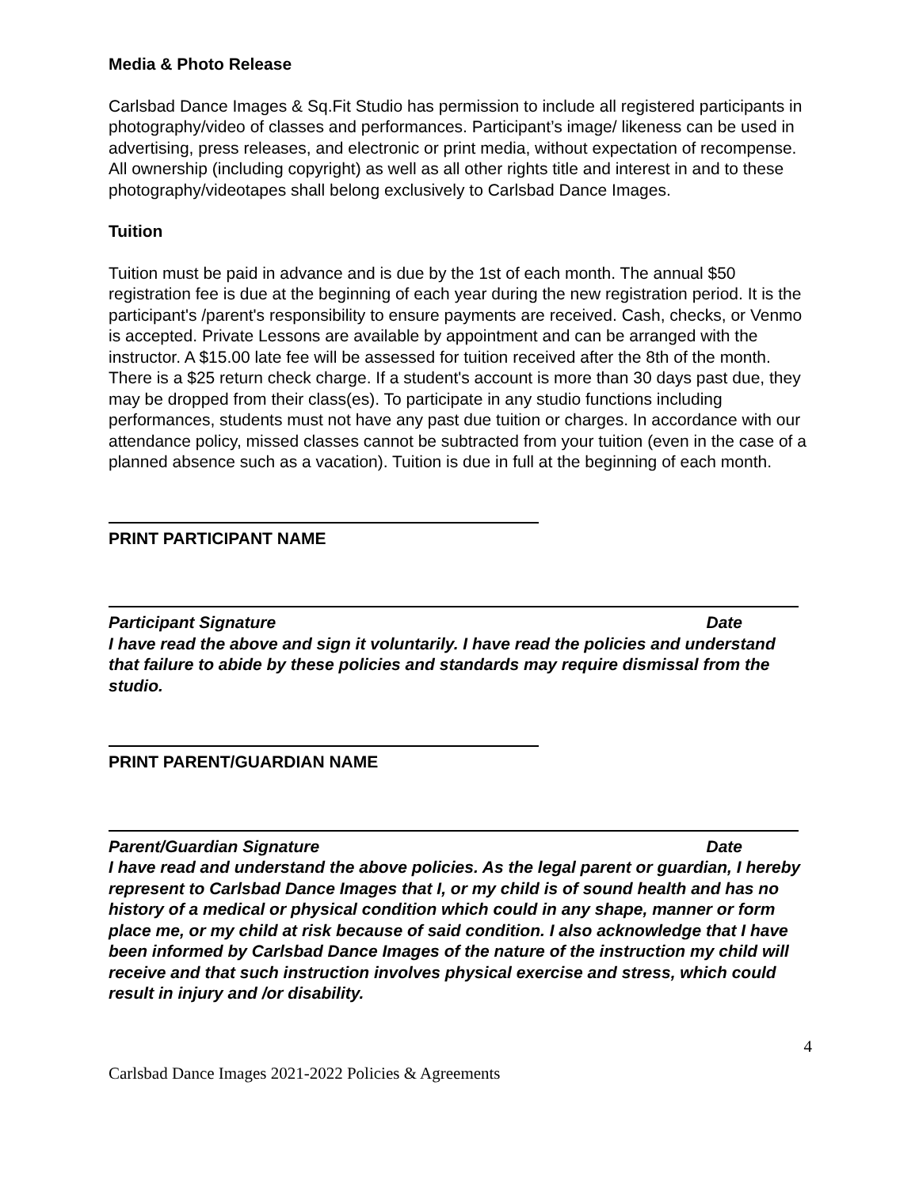Media & Photo Release
Carlsbad Dance Images & Sq.Fit Studio has permission to include all registered participants in photography/video of classes and performances. Participant’s image/ likeness can be used in advertising, press releases, and electronic or print media, without expectation of recompense. All ownership (including copyright) as well as all other rights title and interest in and to these photography/videotapes shall belong exclusively to Carlsbad Dance Images.
Tuition
Tuition must be paid in advance and is due by the 1st of each month. The annual $50 registration fee is due at the beginning of each year during the new registration period. It is the participant's /parent's responsibility to ensure payments are received. Cash, checks, or Venmo is accepted. Private Lessons are available by appointment and can be arranged with the instructor. A $15.00 late fee will be assessed for tuition received after the 8th of the month. There is a $25 return check charge. If a student's account is more than 30 days past due, they may be dropped from their class(es). To participate in any studio functions including performances, students must not have any past due tuition or charges. In accordance with our attendance policy, missed classes cannot be subtracted from your tuition (even in the case of a planned absence such as a vacation). Tuition is due in full at the beginning of each month.
PRINT PARTICIPANT NAME
Participant Signature Date
I have read the above and sign it voluntarily. I have read the policies and understand that failure to abide by these policies and standards may require dismissal from the studio.
PRINT PARENT/GUARDIAN NAME
Parent/Guardian Signature Date
I have read and understand the above policies. As the legal parent or guardian, I hereby represent to Carlsbad Dance Images that I, or my child is of sound health and has no history of a medical or physical condition which could in any shape, manner or form place me, or my child at risk because of said condition. I also acknowledge that I have been informed by Carlsbad Dance Images of the nature of the instruction my child will receive and that such instruction involves physical exercise and stress, which could result in injury and /or disability.
4
Carlsbad Dance Images 2021-2022 Policies & Agreements